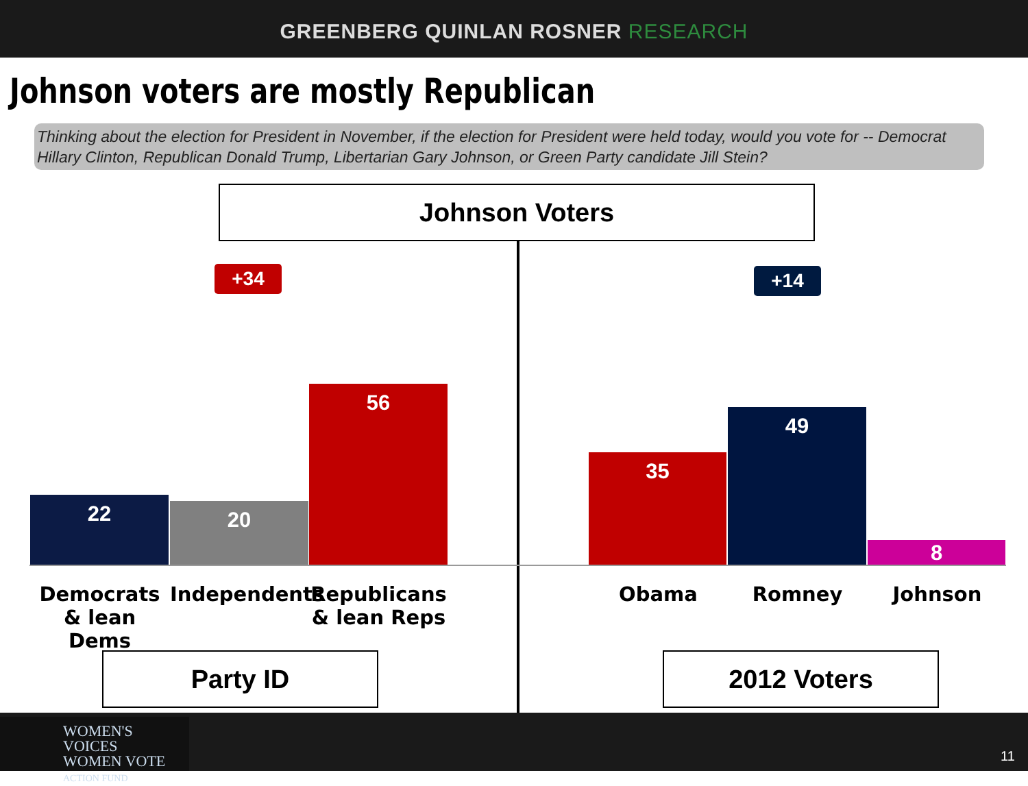GREENBERG QUINLAN ROSNER RESEARCH
Johnson voters are mostly Republican
Thinking about the election for President in November, if the election for President were held today, would you vote for -- Democrat Hillary Clinton, Republican Donald Trump, Libertarian Gary Johnson, or Green Party candidate Jill Stein?
Johnson Voters
+34 +14
22 20
56
35
49
8
Democrats & lean Dems
Independents
Republicans & lean Reps
Obama Romney Johnson
Party ID 2012 Voters
WOMEN'S VOICES
WOMEN VOTE
ACTION FUND
11